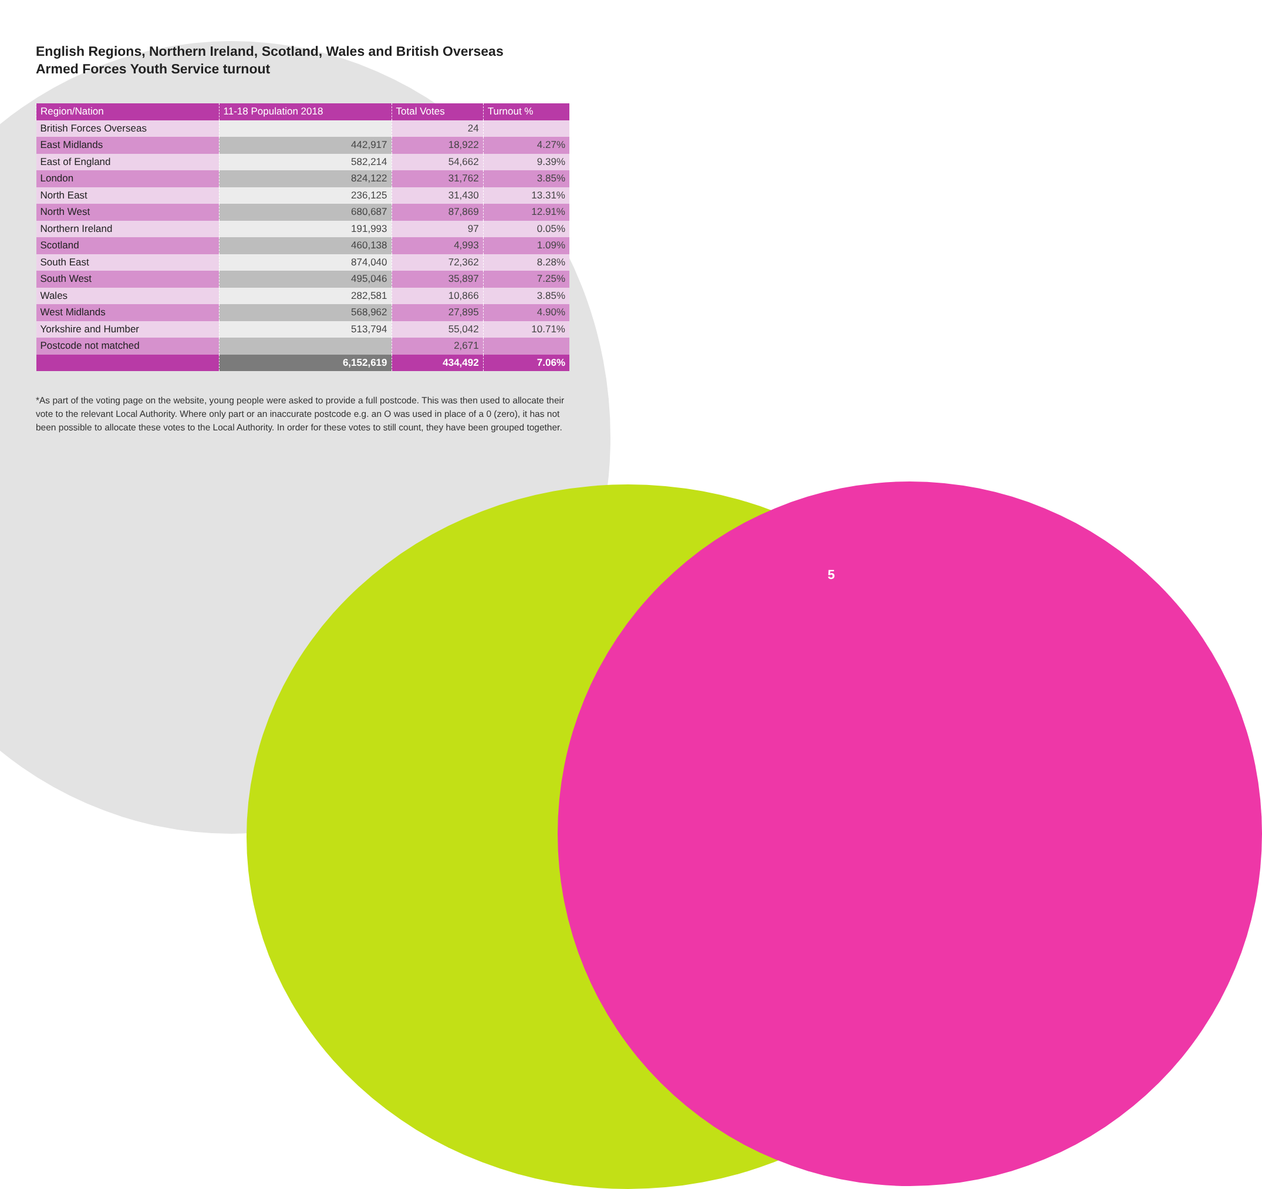English Regions, Northern Ireland, Scotland, Wales and British Overseas
Armed Forces Youth Service turnout
| Region/Nation | 11-18 Population 2018 | Total Votes | Turnout % |
| --- | --- | --- | --- |
| British Forces Overseas | | 24 | |
| East Midlands | 442,917 | 18,922 | 4.27% |
| East of England | 582,214 | 54,662 | 9.39% |
| London | 824,122 | 31,762 | 3.85% |
| North East | 236,125 | 31,430 | 13.31% |
| North West | 680,687 | 87,869 | 12.91% |
| Northern Ireland | 191,993 | 97 | 0.05% |
| Scotland | 460,138 | 4,993 | 1.09% |
| South East | 874,040 | 72,362 | 8.28% |
| South West | 495,046 | 35,897 | 7.25% |
| Wales | 282,581 | 10,866 | 3.85% |
| West Midlands | 568,962 | 27,895 | 4.90% |
| Yorkshire and Humber | 513,794 | 55,042 | 10.71% |
| Postcode not matched | | 2,671 | |
| | 6,152,619 | 434,492 | 7.06% |
*As part of the voting page on the website, young people were asked to provide a full postcode. This was then used to allocate their vote to the relevant Local Authority. Where only part or an inaccurate postcode e.g. an O was used in place of a 0 (zero), it has not been possible to allocate these votes to the Local Authority. In order for these votes to still count, they have been grouped together.
5